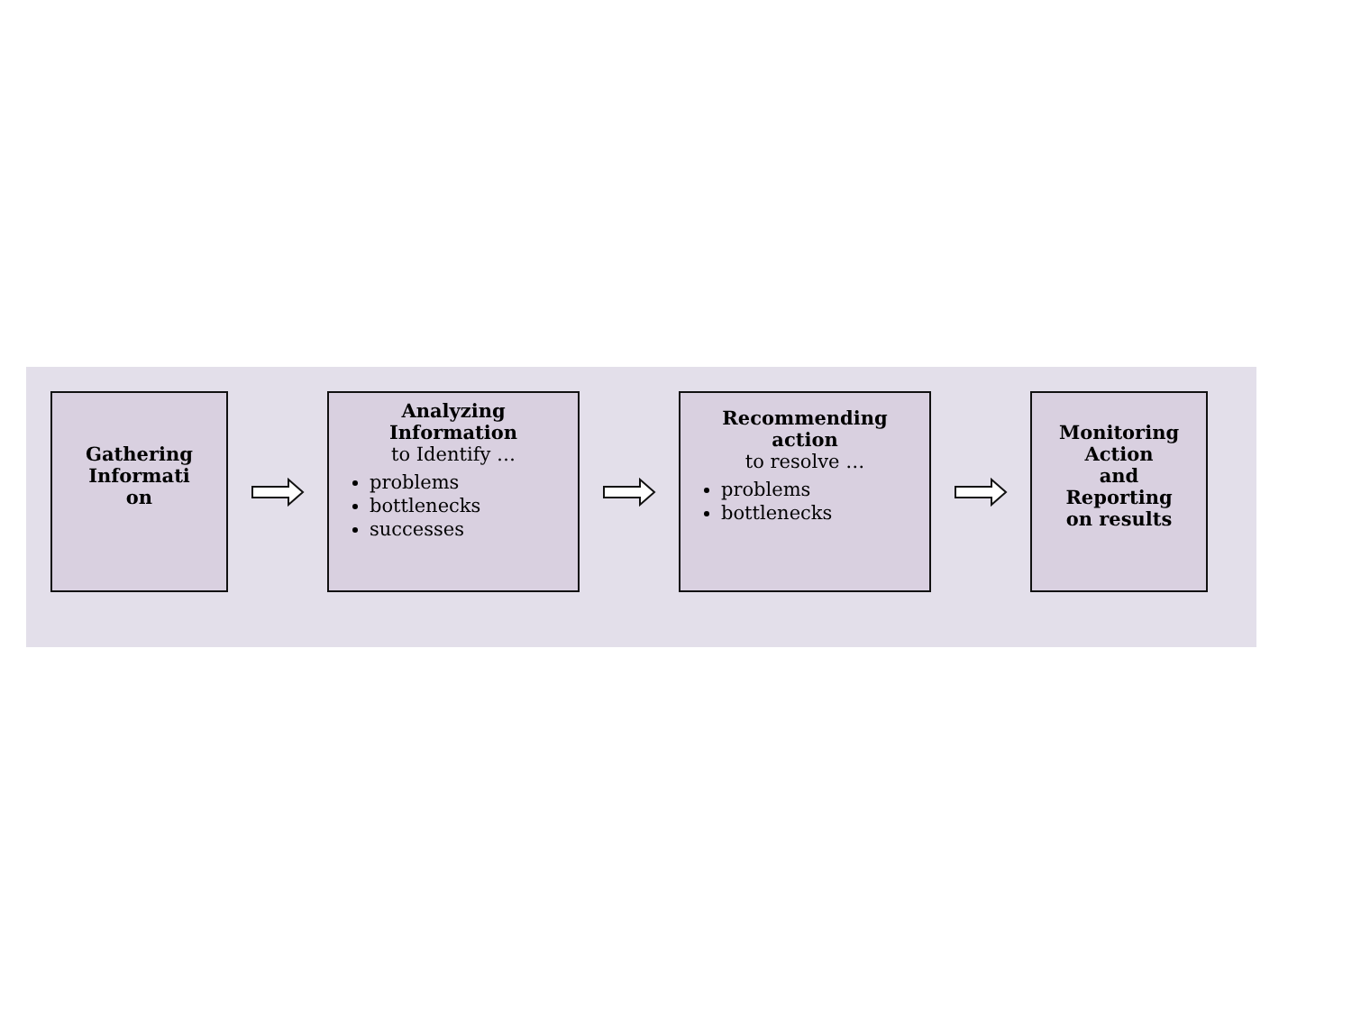Gathering
Informati
on
Analyzing
Information
to Identify …
problems
bottlenecks
successes
Recommending
action
to resolve …
problems
bottlenecks
Monitoring
Action
and
Reporting
on results